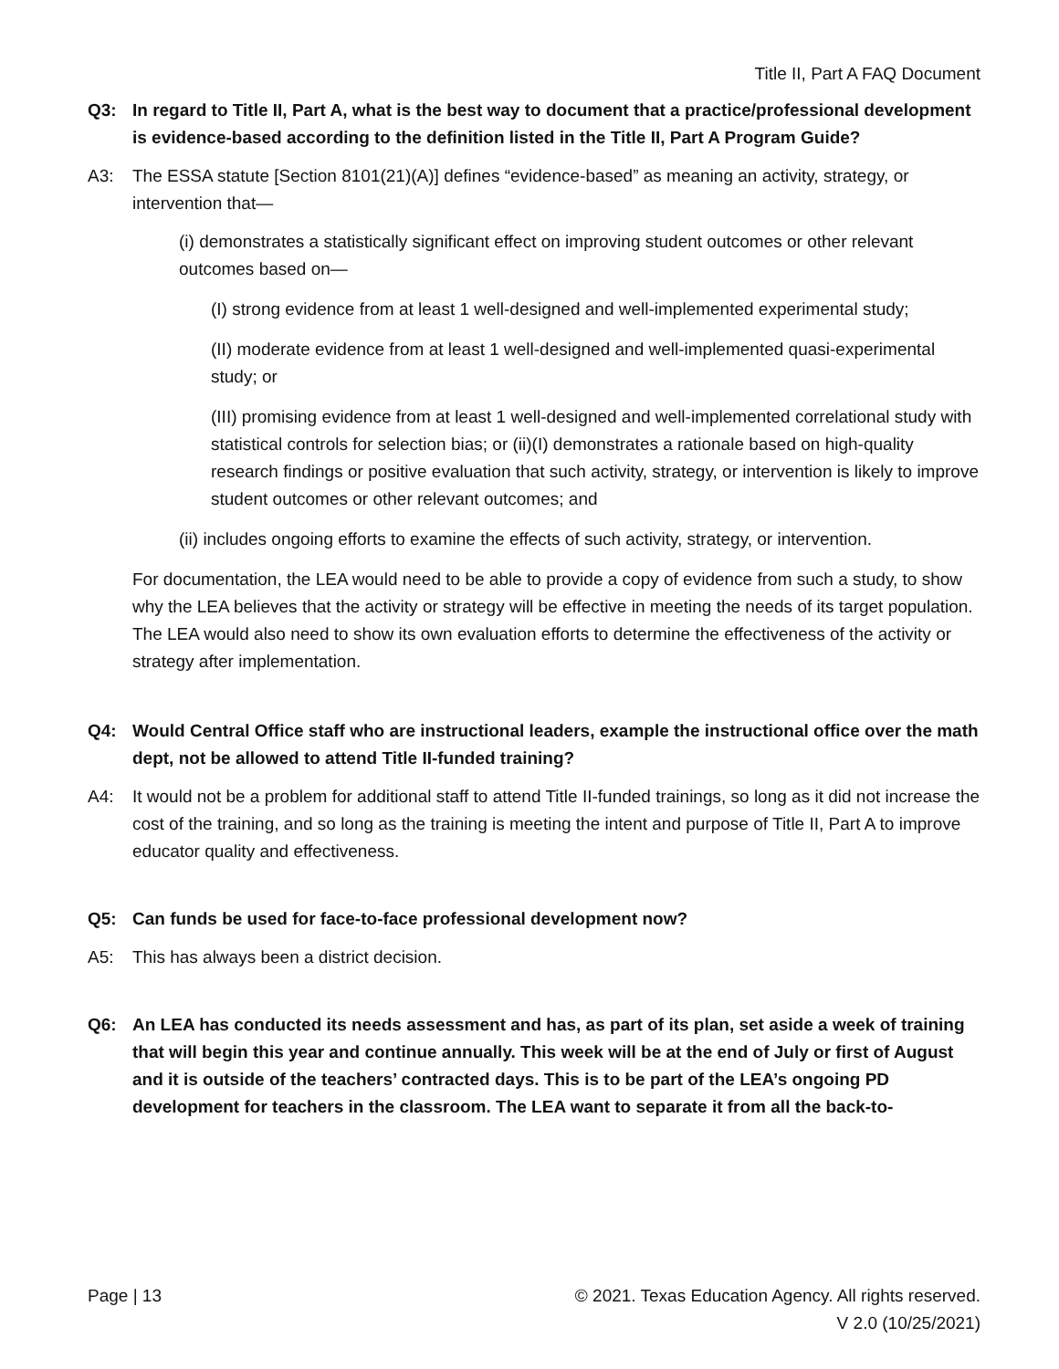Title II, Part A FAQ Document
Q3: In regard to Title II, Part A, what is the best way to document that a practice/professional development is evidence-based according to the definition listed in the Title II, Part A Program Guide?
A3: The ESSA statute [Section 8101(21)(A)] defines “evidence-based” as meaning an activity, strategy, or intervention that—
(i) demonstrates a statistically significant effect on improving student outcomes or other relevant outcomes based on—
(I) strong evidence from at least 1 well-designed and well-implemented experimental study;
(II) moderate evidence from at least 1 well-designed and well-implemented quasi-experimental study; or
(III) promising evidence from at least 1 well-designed and well-implemented correlational study with statistical controls for selection bias; or (ii)(I) demonstrates a rationale based on high-quality research findings or positive evaluation that such activity, strategy, or intervention is likely to improve student outcomes or other relevant outcomes; and
(ii) includes ongoing efforts to examine the effects of such activity, strategy, or intervention.
For documentation, the LEA would need to be able to provide a copy of evidence from such a study, to show why the LEA believes that the activity or strategy will be effective in meeting the needs of its target population. The LEA would also need to show its own evaluation efforts to determine the effectiveness of the activity or strategy after implementation.
Q4: Would Central Office staff who are instructional leaders, example the instructional office over the math dept, not be allowed to attend Title II-funded training?
A4: It would not be a problem for additional staff to attend Title II-funded trainings, so long as it did not increase the cost of the training, and so long as the training is meeting the intent and purpose of Title II, Part A to improve educator quality and effectiveness.
Q5: Can funds be used for face-to-face professional development now?
A5: This has always been a district decision.
Q6: An LEA has conducted its needs assessment and has, as part of its plan, set aside a week of training that will begin this year and continue annually. This week will be at the end of July or first of August and it is outside of the teachers’ contracted days. This is to be part of the LEA’s ongoing PD development for teachers in the classroom. The LEA want to separate it from all the back-to-
Page | 13 © 2021. Texas Education Agency. All rights reserved.
V 2.0 (10/25/2021)